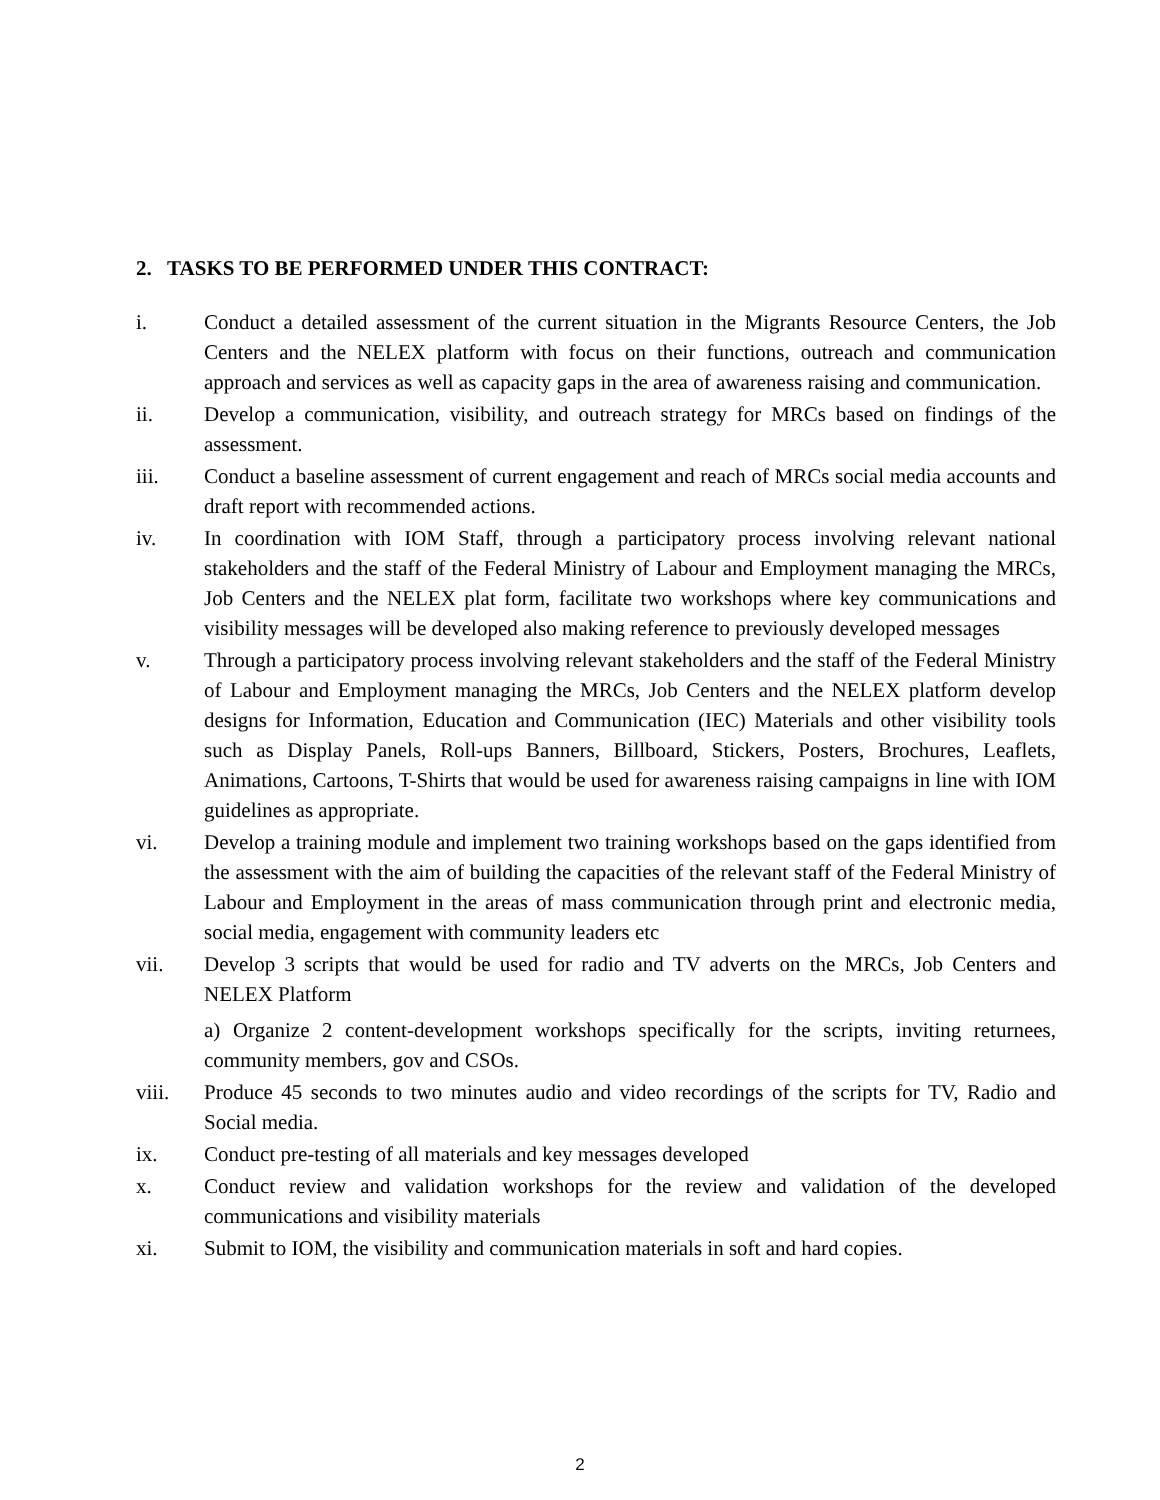2. TASKS TO BE PERFORMED UNDER THIS CONTRACT:
i. Conduct a detailed assessment of the current situation in the Migrants Resource Centers, the Job Centers and the NELEX platform with focus on their functions, outreach and communication approach and services as well as capacity gaps in the area of awareness raising and communication.
ii. Develop a communication, visibility, and outreach strategy for MRCs based on findings of the assessment.
iii. Conduct a baseline assessment of current engagement and reach of MRCs social media accounts and draft report with recommended actions.
iv. In coordination with IOM Staff, through a participatory process involving relevant national stakeholders and the staff of the Federal Ministry of Labour and Employment managing the MRCs, Job Centers and the NELEX plat form, facilitate two workshops where key communications and visibility messages will be developed also making reference to previously developed messages
v. Through a participatory process involving relevant stakeholders and the staff of the Federal Ministry of Labour and Employment managing the MRCs, Job Centers and the NELEX platform develop designs for Information, Education and Communication (IEC) Materials and other visibility tools such as Display Panels, Roll-ups Banners, Billboard, Stickers, Posters, Brochures, Leaflets, Animations, Cartoons, T-Shirts that would be used for awareness raising campaigns in line with IOM guidelines as appropriate.
vi. Develop a training module and implement two training workshops based on the gaps identified from the assessment with the aim of building the capacities of the relevant staff of the Federal Ministry of Labour and Employment in the areas of mass communication through print and electronic media, social media, engagement with community leaders etc
vii. Develop 3 scripts that would be used for radio and TV adverts on the MRCs, Job Centers and NELEX Platform
a) Organize 2 content-development workshops specifically for the scripts, inviting returnees, community members, gov and CSOs.
viii. Produce 45 seconds to two minutes audio and video recordings of the scripts for TV, Radio and Social media.
ix. Conduct pre-testing of all materials and key messages developed
x. Conduct review and validation workshops for the review and validation of the developed communications and visibility materials
xi. Submit to IOM, the visibility and communication materials in soft and hard copies.
2